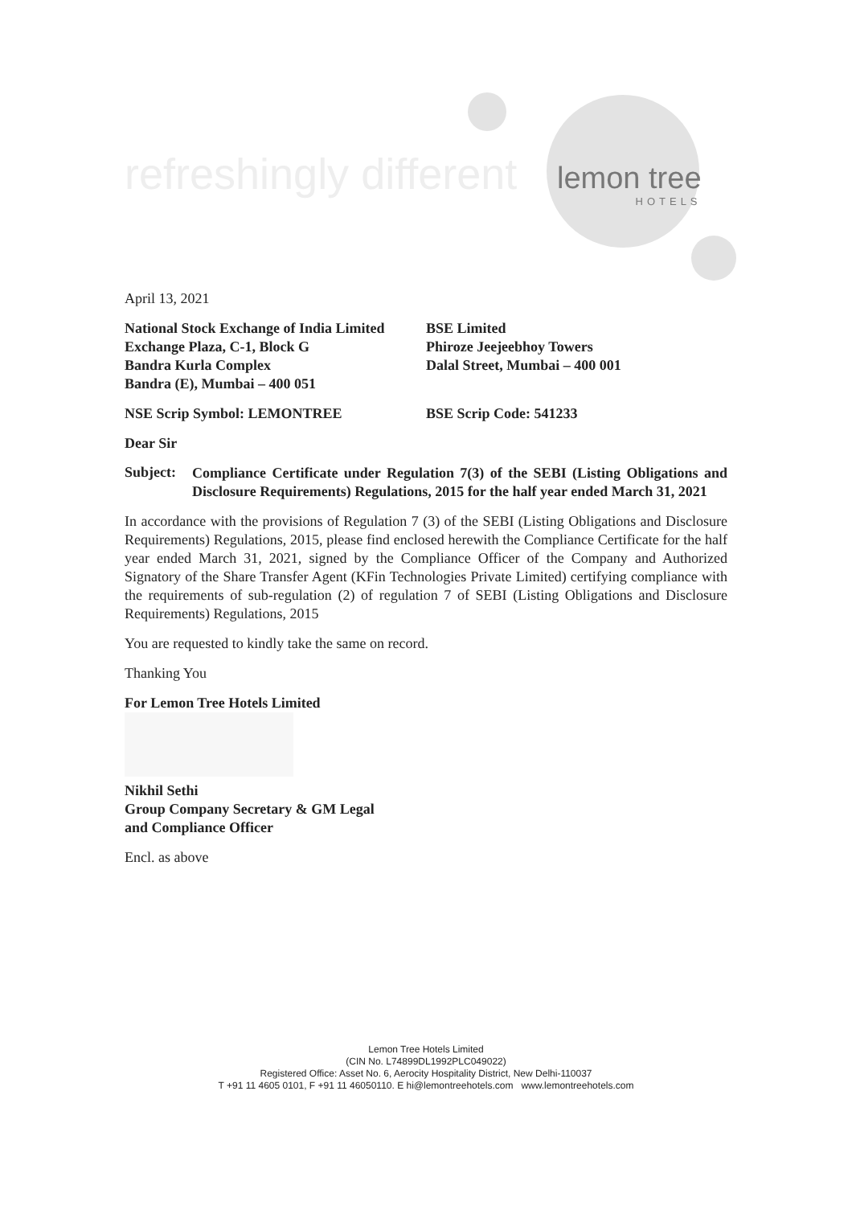refreshingly different lemon tree
HOTELS
April 13, 2021
National Stock Exchange of India Limited
Exchange Plaza, C-1, Block G
Bandra Kurla Complex
Bandra (E), Mumbai – 400 051
BSE Limited
Phiroze Jeejeebhoy Towers
Dalal Street, Mumbai – 400 001
NSE Scrip Symbol: LEMONTREE BSE Scrip Code: 541233
Dear Sir
Subject:
Compliance Certificate under Regulation 7(3) of the SEBI (Listing Obligations and Disclosure Requirements) Regulations, 2015 for the half year ended March 31, 2021
In accordance with the provisions of Regulation 7 (3) of the SEBI (Listing Obligations and Disclosure Requirements) Regulations, 2015, please find enclosed herewith the Compliance Certificate for the half year ended March 31, 2021, signed by the Compliance Officer of the Company and Authorized Signatory of the Share Transfer Agent (KFin Technologies Private Limited) certifying compliance with the requirements of sub-regulation (2) of regulation 7 of SEBI (Listing Obligations and Disclosure Requirements) Regulations, 2015
You are requested to kindly take the same on record.
Thanking You
For Lemon Tree Hotels Limited
Nikhil Sethi
Group Company Secretary & GM Legal
and Compliance Officer
Encl. as above
Lemon Tree Hotels Limited
(CIN No. L74899DL1992PLC049022)
Registered Office: Asset No. 6, Aerocity Hospitality District, New Delhi-110037
T +91 11 4605 0101, F +91 11 46050110. E hi@lemontreehotels.com www.lemontreehotels.com